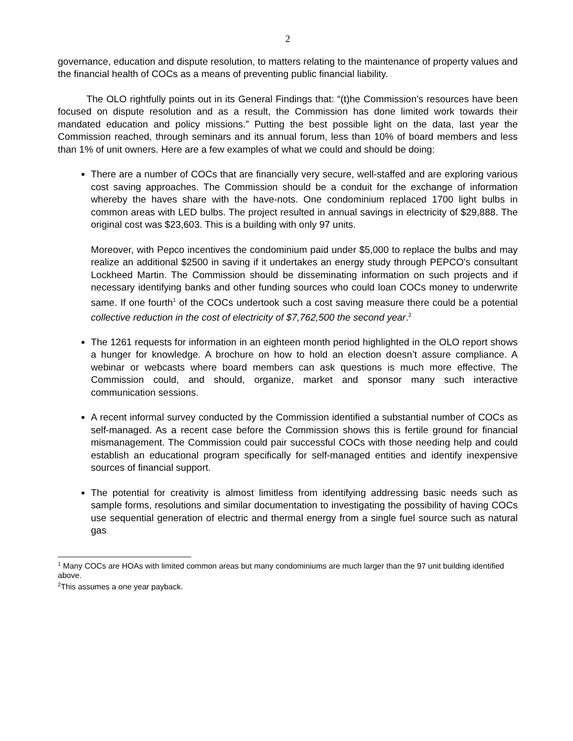2
governance, education and dispute resolution, to matters relating to the maintenance of property values and the financial health of COCs as a means of preventing public financial liability.
The OLO rightfully points out in its General Findings that: “(t)he Commission’s resources have been focused on dispute resolution and as a result, the Commission has done limited work towards their mandated education and policy missions.” Putting the best possible light on the data, last year the Commission reached, through seminars and its annual forum, less than 10% of board members and less than 1% of unit owners. Here are a few examples of what we could and should be doing:
There are a number of COCs that are financially very secure, well-staffed and are exploring various cost saving approaches. The Commission should be a conduit for the exchange of information whereby the haves share with the have-nots. One condominium replaced 1700 light bulbs in common areas with LED bulbs. The project resulted in annual savings in electricity of $29,888. The original cost was $23,603. This is a building with only 97 units.
Moreover, with Pepco incentives the condominium paid under $5,000 to replace the bulbs and may realize an additional $2500 in saving if it undertakes an energy study through PEPCO’s consultant Lockheed Martin. The Commission should be disseminating information on such projects and if necessary identifying banks and other funding sources who could loan COCs money to underwrite same. If one fourth<sup>1</sup> of the COCs undertook such a cost saving measure there could be a potential collective reduction in the cost of electricity of $7,762,500 the second year.<sup>2</sup>
The 1261 requests for information in an eighteen month period highlighted in the OLO report shows a hunger for knowledge. A brochure on how to hold an election doesn’t assure compliance. A webinar or webcasts where board members can ask questions is much more effective. The Commission could, and should, organize, market and sponsor many such interactive communication sessions.
A recent informal survey conducted by the Commission identified a substantial number of COCs as self-managed. As a recent case before the Commission shows this is fertile ground for financial mismanagement. The Commission could pair successful COCs with those needing help and could establish an educational program specifically for self-managed entities and identify inexpensive sources of financial support.
The potential for creativity is almost limitless from identifying addressing basic needs such as sample forms, resolutions and similar documentation to investigating the possibility of having COCs use sequential generation of electric and thermal energy from a single fuel source such as natural gas
<sup>1</sup> Many COCs are HOAs with limited common areas but many condominiums are much larger than the 97 unit building identified above.
<sup>2</sup> This assumes a one year payback.